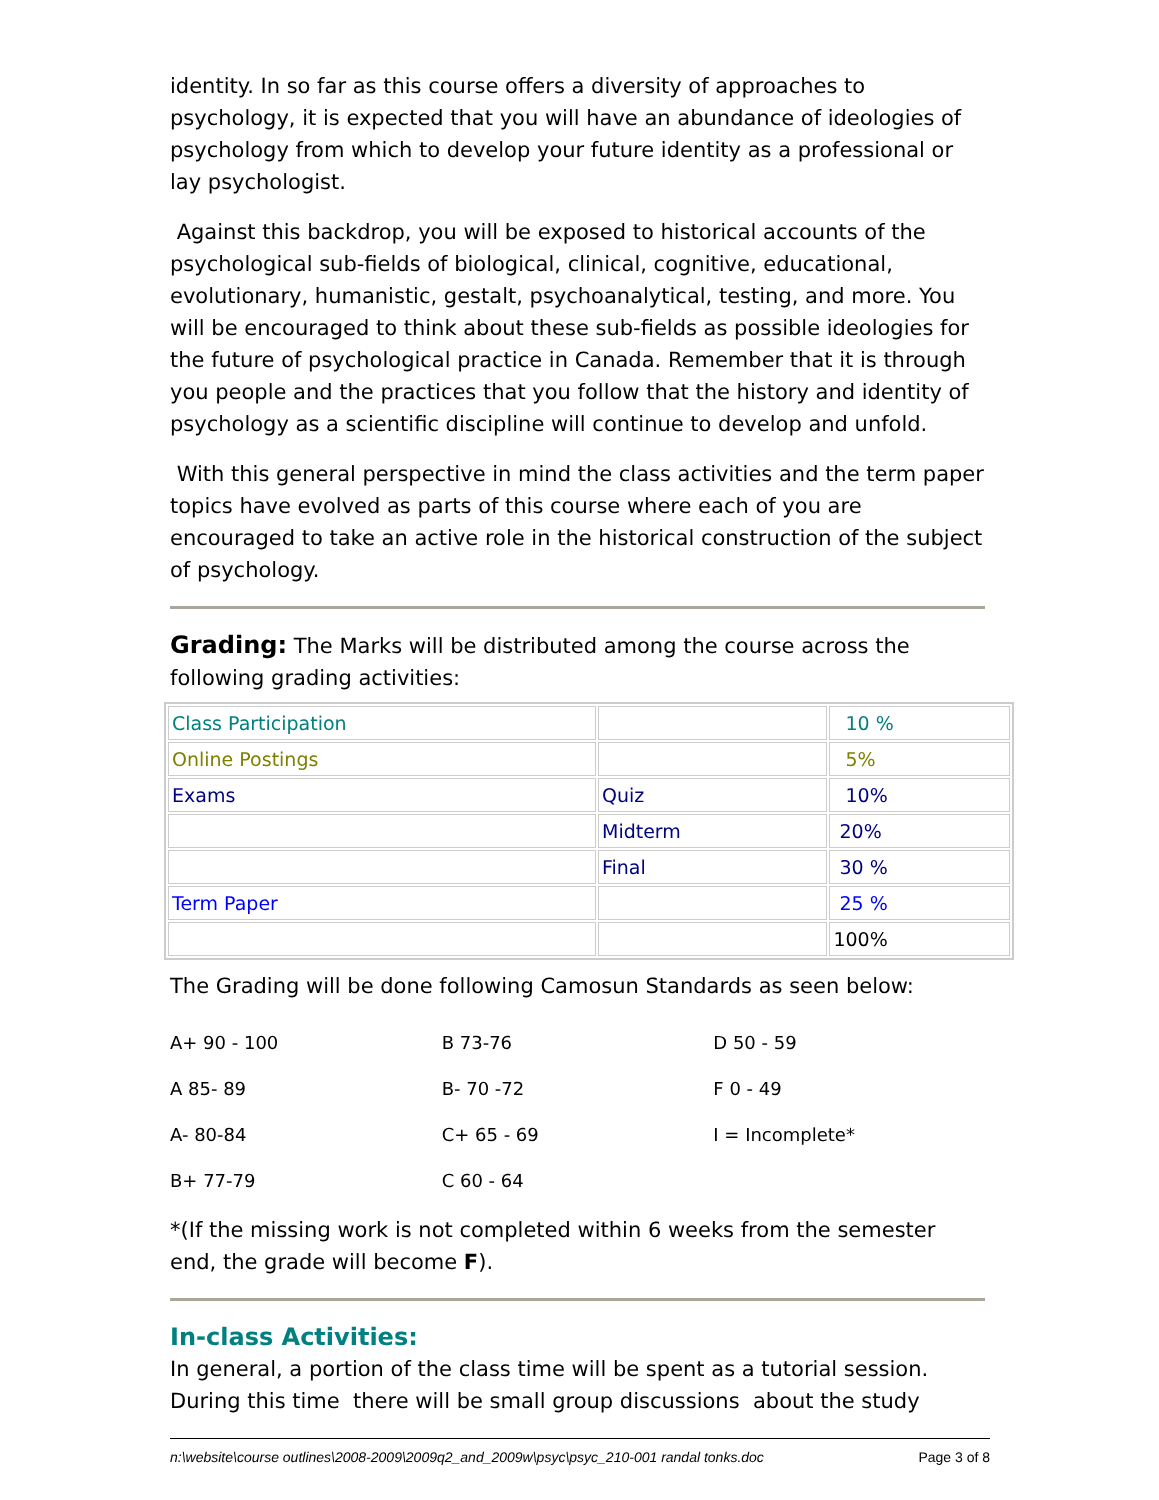identity. In so far as this course offers a diversity of approaches to psychology, it is expected that you will have an abundance of ideologies of psychology from which to develop your future identity as a professional or lay psychologist.
Against this backdrop, you will be exposed to historical accounts of the psychological sub-fields of biological, clinical, cognitive, educational, evolutionary, humanistic, gestalt, psychoanalytical, testing, and more. You will be encouraged to think about these sub-fields as possible ideologies for the future of psychological practice in Canada. Remember that it is through you people and the practices that you follow that the history and identity of psychology as a scientific discipline will continue to develop and unfold.
With this general perspective in mind the class activities and the term paper topics have evolved as parts of this course where each of you are encouraged to take an active role in the historical construction of the subject of psychology.
Grading: The Marks will be distributed among the course across the following grading activities:
| Class Participation | | 10 % |
| Online Postings | | 5% |
| Exams | Quiz | 10% |
| | Midterm | 20% |
| | Final | 30 % |
| Term Paper | | 25 % |
| | | 100% |
The Grading will be done following Camosun Standards as seen below:
| A+ 90 - 100 | B 73-76 | D 50 - 59 |
| A 85- 89 | B- 70 -72 | F 0 - 49 |
| A- 80-84 | C+ 65 - 69 | I = Incomplete* |
| B+ 77-79 | C 60 - 64 | |
*(If the missing work is not completed within 6 weeks from the semester end, the grade will become F).
In-class Activities:
In general, a portion of the class time will be spent as a tutorial session. During this time there will be small group discussions about the study
n:\website\course outlines\2008-2009\2009q2_and_2009w\psyc\psyc_210-001 randal tonks.doc Page 3 of 8